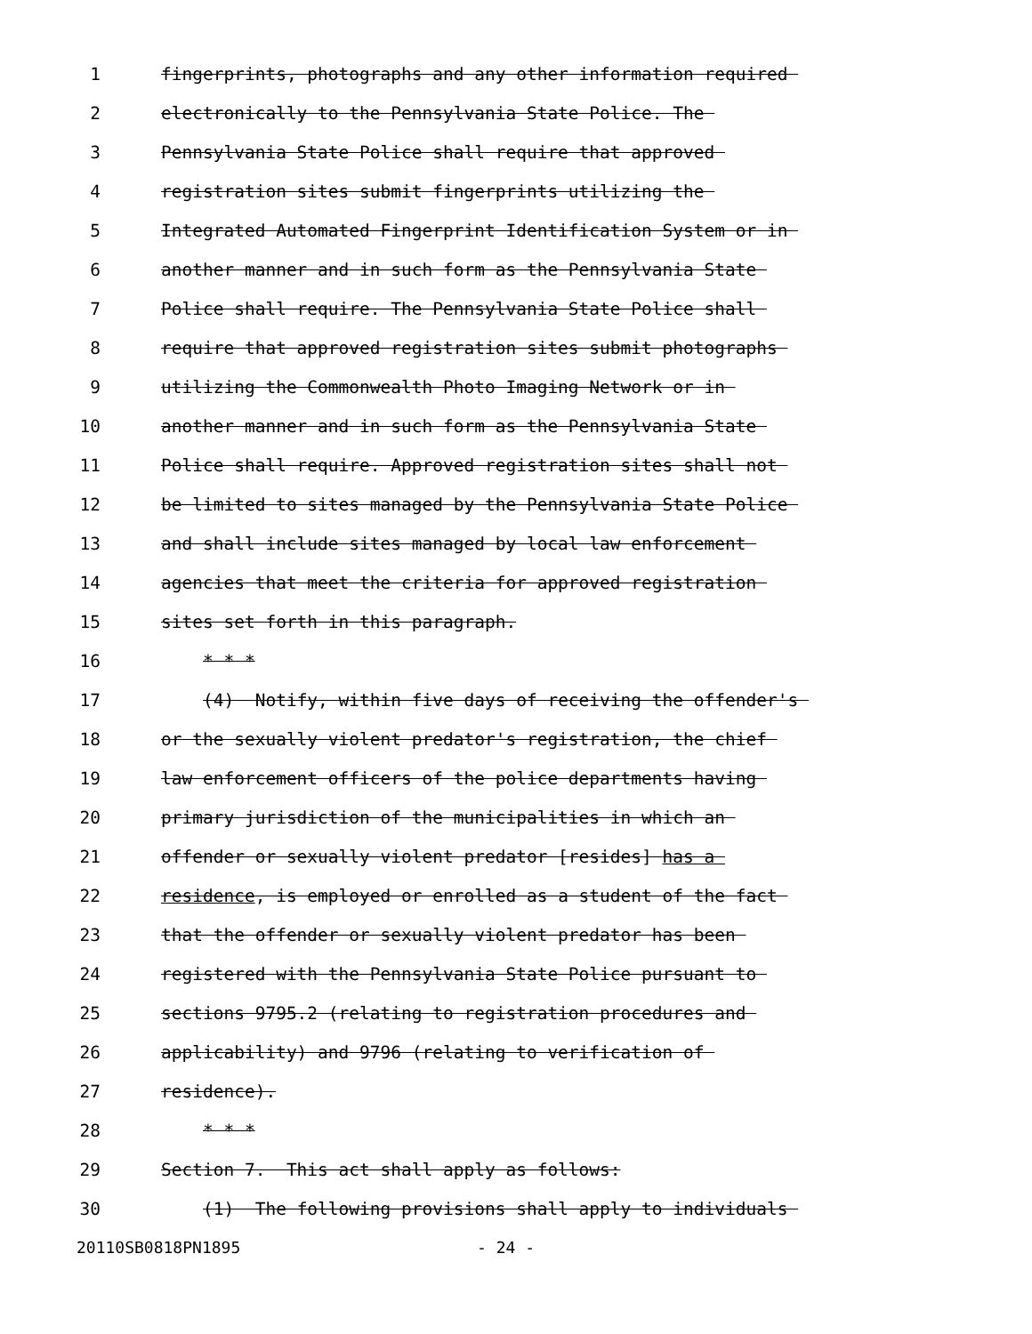1 fingerprints, photographs and any other information required
2 electronically to the Pennsylvania State Police. The
3 Pennsylvania State Police shall require that approved
4 registration sites submit fingerprints utilizing the
5 Integrated Automated Fingerprint Identification System or in
6 another manner and in such form as the Pennsylvania State
7 Police shall require. The Pennsylvania State Police shall
8 require that approved registration sites submit photographs
9 utilizing the Commonwealth Photo Imaging Network or in
10 another manner and in such form as the Pennsylvania State
11 Police shall require. Approved registration sites shall not
12 be limited to sites managed by the Pennsylvania State Police
13 and shall include sites managed by local law enforcement
14 agencies that meet the criteria for approved registration
15 sites set forth in this paragraph.
16 * * *
17 (4) Notify, within five days of receiving the offender's
18 or the sexually violent predator's registration, the chief
19 law enforcement officers of the police departments having
20 primary jurisdiction of the municipalities in which an
21 offender or sexually violent predator [resides] has a
22 residence, is employed or enrolled as a student of the fact
23 that the offender or sexually violent predator has been
24 registered with the Pennsylvania State Police pursuant to
25 sections 9795.2 (relating to registration procedures and
26 applicability) and 9796 (relating to verification of
27 residence).
28 * * *
29 Section 7. This act shall apply as follows:
30 (1) The following provisions shall apply to individuals
20110SB0818PN1895 - 24 -